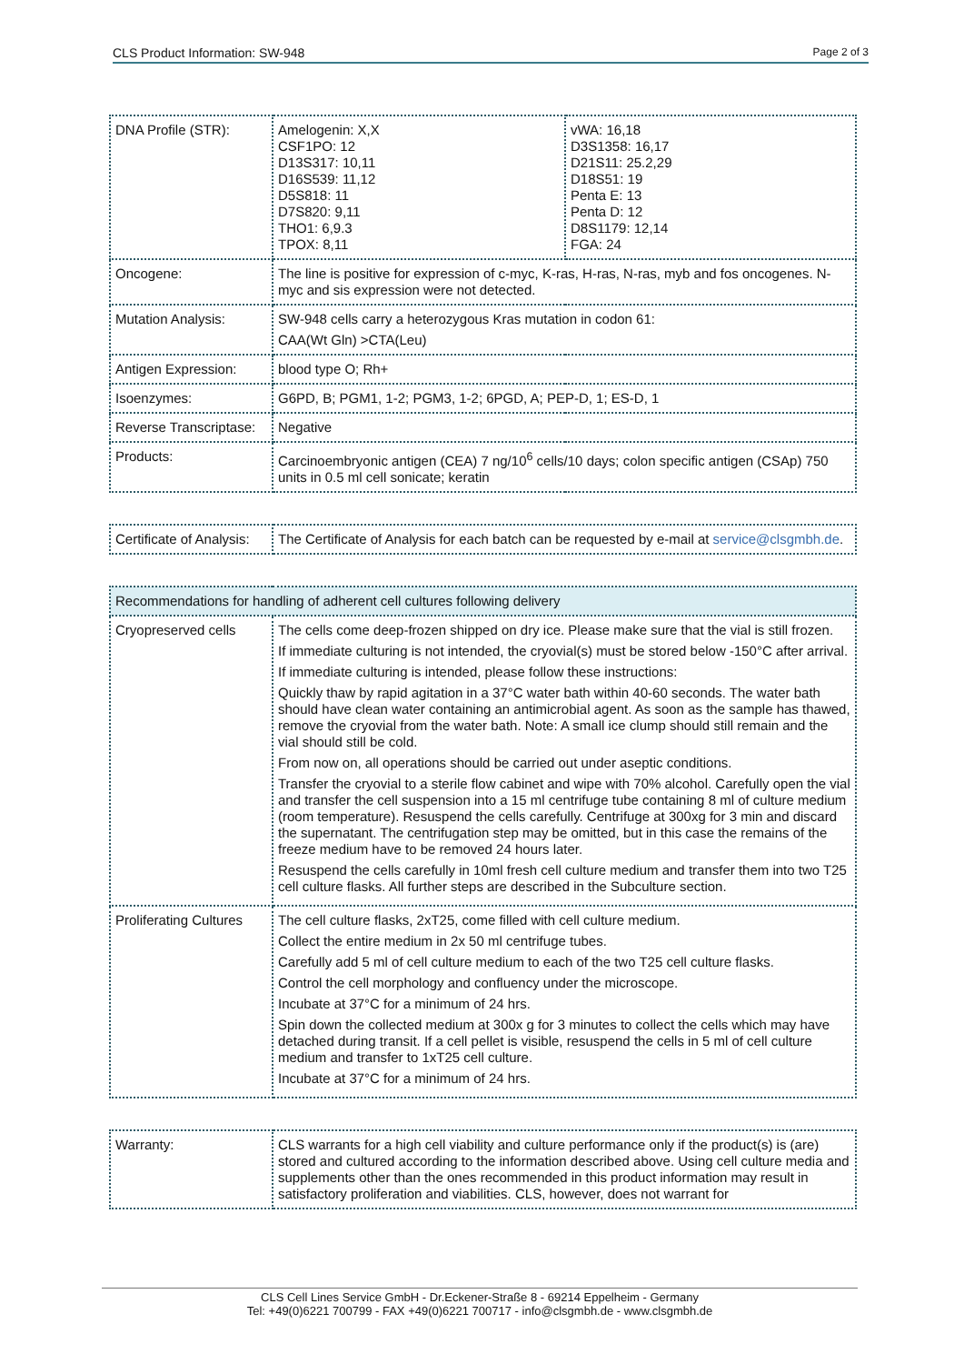CLS Product Information: SW-948 Page 2 of 3
| DNA Profile (STR): | Amelogenin: X,X CSF1PO: 12 D13S317: 10,11 D16S539: 11,12 D5S818: 11 D7S820: 9,11 THO1: 6,9.3 TPOX: 8,11 | vWA: 16,18 D3S1358: 16,17 D21S11: 25.2,29 D18S51: 19 Penta E: 13 Penta D: 12 D8S1179: 12,14 FGA: 24 |
| Oncogene: | The line is positive for expression of c-myc, K-ras, H-ras, N-ras, myb and fos oncogenes. N-myc and sis expression were not detected. | |
| Mutation Analysis: | SW-948 cells carry a heterozygous Kras mutation in codon 61: CAA(Wt Gln) >CTA(Leu) | |
| Antigen Expression: | blood type O; Rh+ | |
| Isoenzymes: | G6PD, B; PGM1, 1-2; PGM3, 1-2; 6PGD, A; PEP-D, 1; ES-D, 1 | |
| Reverse Transcriptase: | Negative | |
| Products: | Carcinoembryonic antigen (CEA) 7 ng/10<sup>6</sup> cells/10 days; colon specific antigen (CSAp) 750 units in 0.5 ml cell sonicate; keratin | |
| Certificate of Analysis: | The Certificate of Analysis for each batch can be requested by e-mail at service@clsgmbh.de . |
| Recommendations for handling of adherent cell cultures following delivery | |
| --- | --- |
| Cryopreserved cells | The cells come deep-frozen shipped on dry ice. Please make sure that the vial is still frozen. If immediate culturing is not intended, the cryovial(s) must be stored below -150°C after arrival. If immediate culturing is intended, please follow these instructions: Quickly thaw by rapid agitation in a 37°C water bath within 40-60 seconds. The water bath should have clean water containing an antimicrobial agent. As soon as the sample has thawed, remove the cryovial from the water bath. Note: A small ice clump should still remain and the vial should still be cold. From now on, all operations should be carried out under aseptic conditions. Transfer the cryovial to a sterile flow cabinet and wipe with 70% alcohol. Carefully open the vial and transfer the cell suspension into a 15 ml centrifuge tube containing 8 ml of culture medium (room temperature). Resuspend the cells carefully. Centrifuge at 300xg for 3 min and discard the supernatant. The centrifugation step may be omitted, but in this case the remains of the freeze medium have to be removed 24 hours later. Resuspend the cells carefully in 10ml fresh cell culture medium and transfer them into two T25 cell culture flasks. All further steps are described in the Subculture section. |
| Proliferating Cultures | The cell culture flasks, 2xT25, come filled with cell culture medium. Collect the entire medium in 2x 50 ml centrifuge tubes. Carefully add 5 ml of cell culture medium to each of the two T25 cell culture flasks. Control the cell morphology and confluency under the microscope. Incubate at 37°C for a minimum of 24 hrs. Spin down the collected medium at 300x g for 3 minutes to collect the cells which may have detached during transit. If a cell pellet is visible, resuspend the cells in 5 ml of cell culture medium and transfer to 1xT25 cell culture. Incubate at 37°C for a minimum of 24 hrs. |
| Warranty: | CLS warrants for a high cell viability and culture performance only if the product(s) is (are) stored and cultured according to the information described above. Using cell culture media and supplements other than the ones recommended in this product information may result in satisfactory proliferation and viabilities. CLS, however, does not warrant for |
CLS Cell Lines Service GmbH - Dr.Eckener-Straße 8 - 69214 Eppelheim - Germany
Tel: +49(0)6221 700799 - FAX +49(0)6221 700717 - info@clsgmbh.de - www.clsgmbh.de